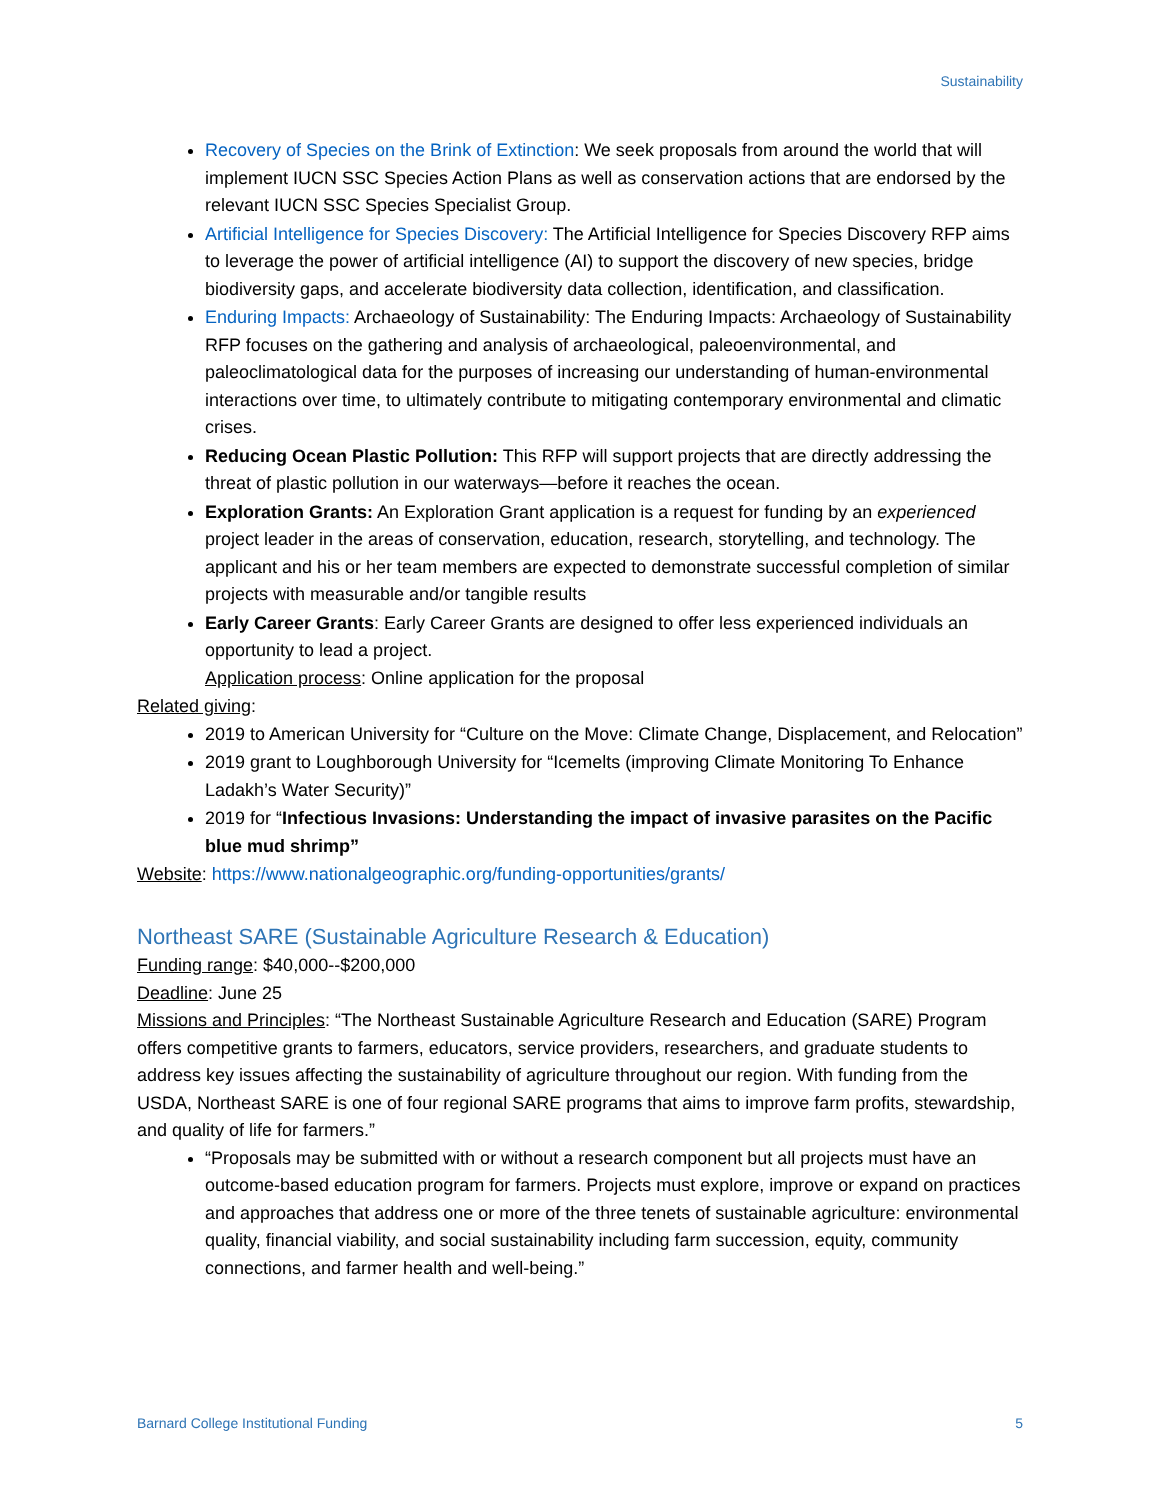Sustainability
Recovery of Species on the Brink of Extinction: We seek proposals from around the world that will implement IUCN SSC Species Action Plans as well as conservation actions that are endorsed by the relevant IUCN SSC Species Specialist Group.
Artificial Intelligence for Species Discovery: The Artificial Intelligence for Species Discovery RFP aims to leverage the power of artificial intelligence (AI) to support the discovery of new species, bridge biodiversity gaps, and accelerate biodiversity data collection, identification, and classification.
Enduring Impacts: Archaeology of Sustainability: The Enduring Impacts: Archaeology of Sustainability RFP focuses on the gathering and analysis of archaeological, paleoenvironmental, and paleoclimatological data for the purposes of increasing our understanding of human-environmental interactions over time, to ultimately contribute to mitigating contemporary environmental and climatic crises.
Reducing Ocean Plastic Pollution: This RFP will support projects that are directly addressing the threat of plastic pollution in our waterways—before it reaches the ocean.
Exploration Grants: An Exploration Grant application is a request for funding by an experienced project leader in the areas of conservation, education, research, storytelling, and technology. The applicant and his or her team members are expected to demonstrate successful completion of similar projects with measurable and/or tangible results
Early Career Grants: Early Career Grants are designed to offer less experienced individuals an opportunity to lead a project.
Application process: Online application for the proposal
Related giving:
2019 to American University for “Culture on the Move: Climate Change, Displacement, and Relocation”
2019 grant to Loughborough University for “Icemelts (improving Climate Monitoring To Enhance Ladakh’s Water Security)”
2019 for “Infectious Invasions: Understanding the impact of invasive parasites on the Pacific blue mud shrimp”
Website: https://www.nationalgeographic.org/funding-opportunities/grants/
Northeast SARE (Sustainable Agriculture Research & Education)
Funding range: $40,000--$200,000
Deadline: June 25
Missions and Principles: “The Northeast Sustainable Agriculture Research and Education (SARE) Program offers competitive grants to farmers, educators, service providers, researchers, and graduate students to address key issues affecting the sustainability of agriculture throughout our region. With funding from the USDA, Northeast SARE is one of four regional SARE programs that aims to improve farm profits, stewardship, and quality of life for farmers.”
“Proposals may be submitted with or without a research component but all projects must have an outcome-based education program for farmers. Projects must explore, improve or expand on practices and approaches that address one or more of the three tenets of sustainable agriculture: environmental quality, financial viability, and social sustainability including farm succession, equity, community connections, and farmer health and well-being.”
Barnard College Institutional Funding 5